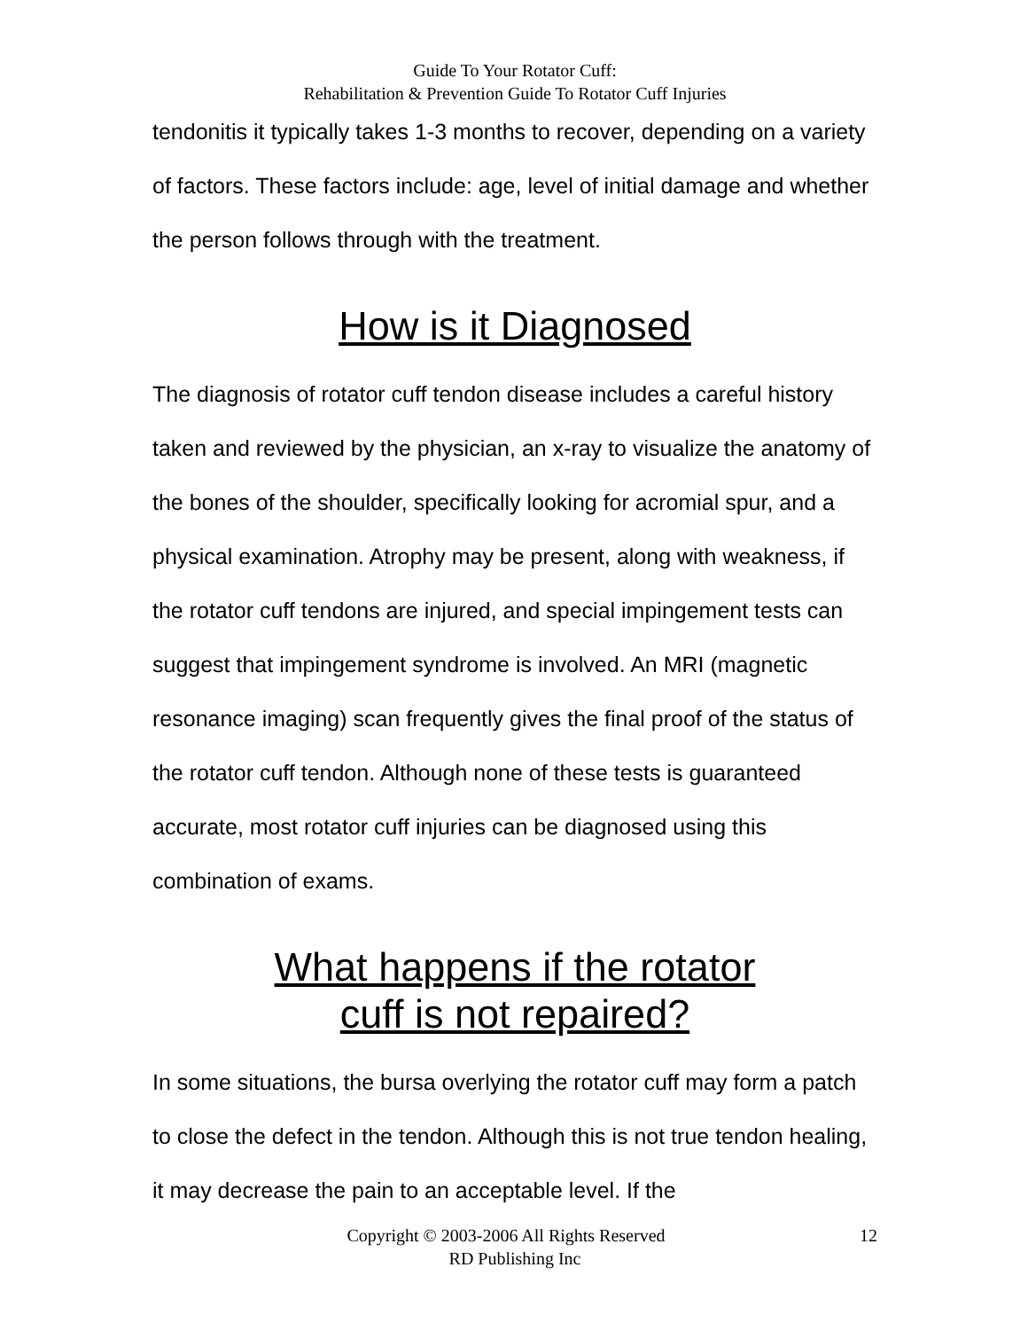Guide To Your Rotator Cuff:
Rehabilitation & Prevention Guide To Rotator Cuff Injuries
tendonitis it typically takes 1-3 months to recover, depending on a variety of factors. These factors include: age, level of initial damage and whether the person follows through with the treatment.
How is it Diagnosed
The diagnosis of rotator cuff tendon disease includes a careful history taken and reviewed by the physician, an x-ray to visualize the anatomy of the bones of the shoulder, specifically looking for acromial spur, and a physical examination. Atrophy may be present, along with weakness, if the rotator cuff tendons are injured, and special impingement tests can suggest that impingement syndrome is involved. An MRI (magnetic resonance imaging) scan frequently gives the final proof of the status of the rotator cuff tendon. Although none of these tests is guaranteed accurate, most rotator cuff injuries can be diagnosed using this combination of exams.
What happens if the rotator
cuff is not repaired?
In some situations, the bursa overlying the rotator cuff may form a patch to close the defect in the tendon. Although this is not true tendon healing, it may decrease the pain to an acceptable level. If the
12
Copyright © 2003-2006 All Rights Reserved
RD Publishing Inc